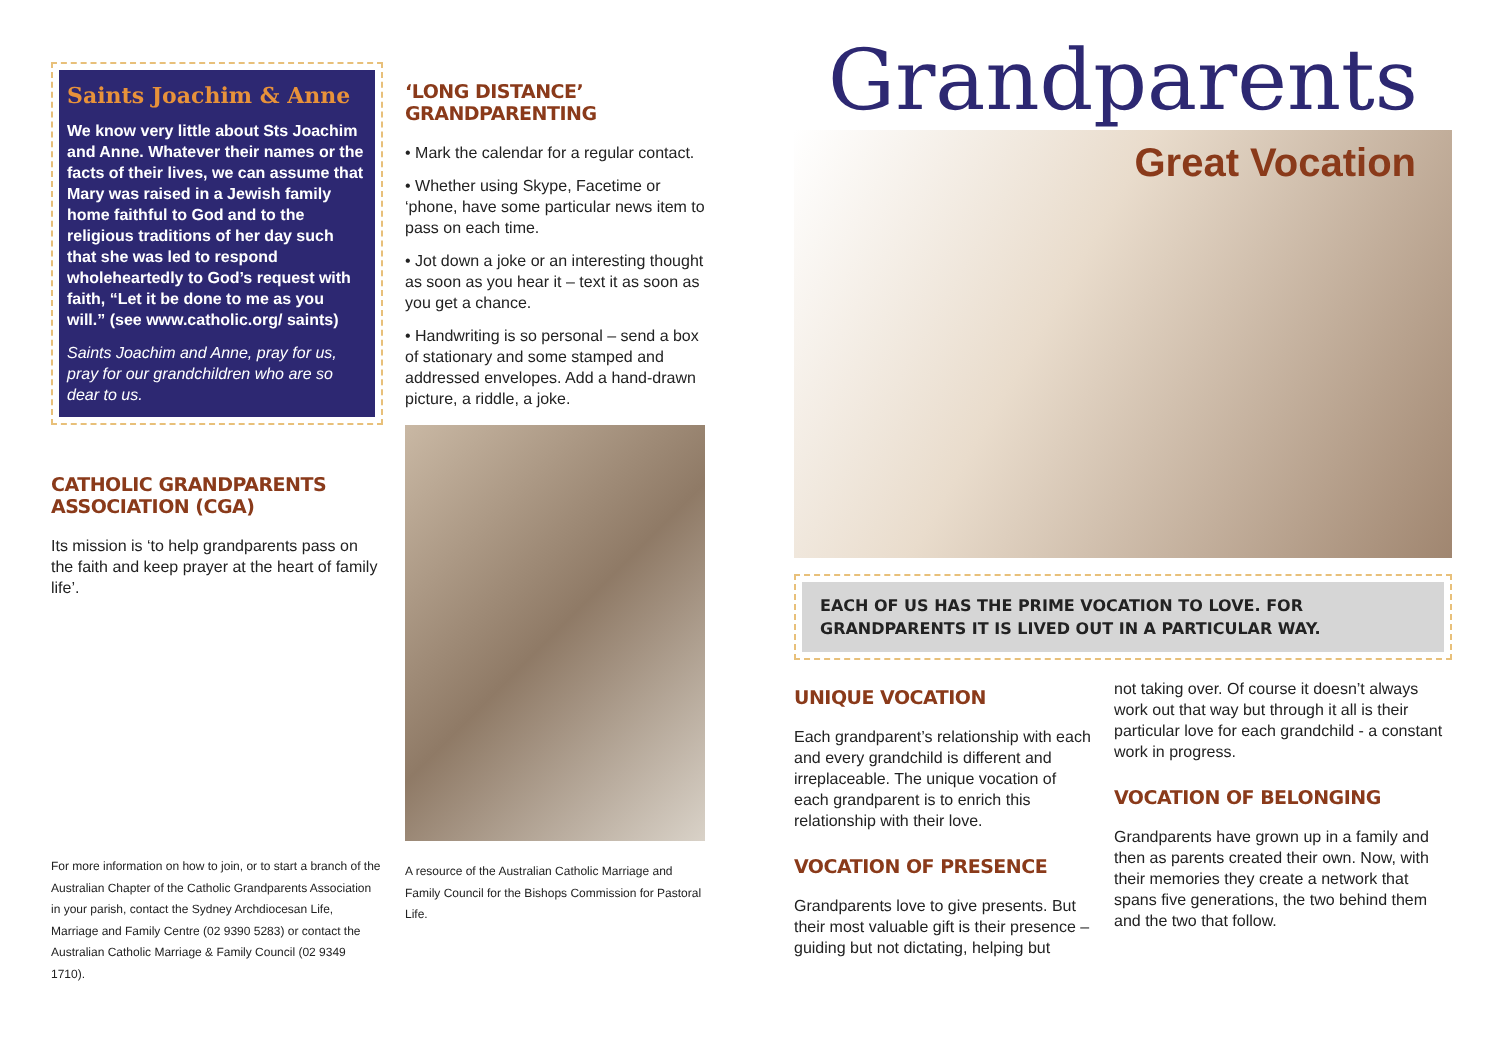Saints Joachim & Anne
We know very little about Sts Joachim and Anne. Whatever their names or the facts of their lives, we can assume that Mary was raised in a Jewish family home faithful to God and to the religious traditions of her day such that she was led to respond wholeheartedly to God’s request with faith, “Let it be done to me as you will.” (see www.catholic.org/ saints)
Saints Joachim and Anne, pray for us, pray for our grandchildren who are so dear to us.
CATHOLIC GRANDPARENTS ASSOCIATION (CGA)
Its mission is ‘to help grandparents pass on the faith and keep prayer at the heart of family life’.
For more information on how to join, or to start a branch of the Australian Chapter of the Catholic Grandparents Association in your parish, contact the Sydney Archdiocesan Life, Marriage and Family Centre (02 9390 5283) or contact the Australian Catholic Marriage & Family Council (02 9349 1710).
‘LONG DISTANCE’ GRANDPARENTING
• Mark the calendar for a regular contact.
• Whether using Skype, Facetime or ‘phone, have some particular news item to pass on each time.
• Jot down a joke or an interesting thought as soon as you hear it – text it as soon as you get a chance.
• Handwriting is so personal – send a box of stationary and some stamped and addressed envelopes. Add a hand-drawn picture, a riddle, a joke.
A resource of the Australian Catholic Marriage and Family Council for the Bishops Commission for Pastoral Life.
Grandparents
Great Vocation
EACH OF US HAS THE PRIME VOCATION TO LOVE. FOR GRANDPARENTS IT IS LIVED OUT IN A PARTICULAR WAY.
UNIQUE VOCATION
Each grandparent’s relationship with each and every grandchild is different and irreplaceable. The unique vocation of each grandparent is to enrich this relationship with their love.
VOCATION OF PRESENCE
Grandparents love to give presents. But their most valuable gift is their presence – guiding but not dictating, helping but
not taking over. Of course it doesn’t always work out that way but through it all is their particular love for each grandchild - a constant work in progress.
VOCATION OF BELONGING
Grandparents have grown up in a family and then as parents created their own. Now, with their memories they create a network that spans five generations, the two behind them and the two that follow.